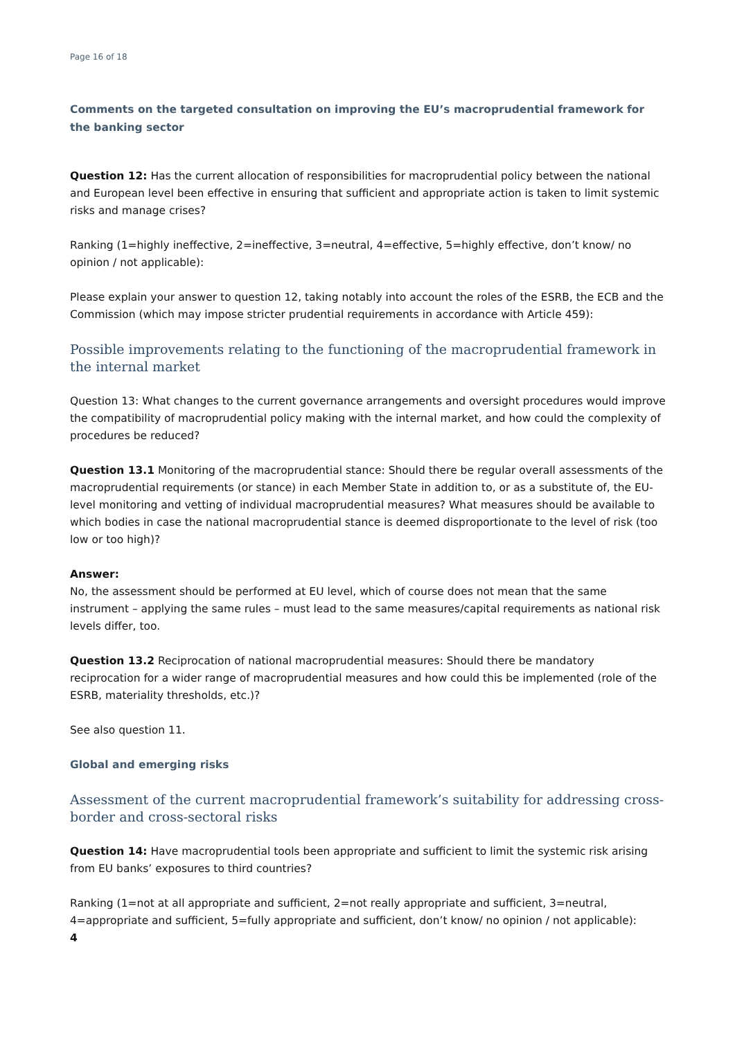Page 16 of 18
Comments on the targeted consultation on improving the EU’s macroprudential framework for the banking sector
Question 12: Has the current allocation of responsibilities for macroprudential policy between the national and European level been effective in ensuring that sufficient and appropriate action is taken to limit systemic risks and manage crises?
Ranking (1=highly ineffective, 2=ineffective, 3=neutral, 4=effective, 5=highly effective, don’t know/ no opinion / not applicable):
Please explain your answer to question 12, taking notably into account the roles of the ESRB, the ECB and the Commission (which may impose stricter prudential requirements in accordance with Article 459):
Possible improvements relating to the functioning of the macroprudential framework in the internal market
Question 13: What changes to the current governance arrangements and oversight procedures would improve the compatibility of macroprudential policy making with the internal market, and how could the complexity of procedures be reduced?
Question 13.1 Monitoring of the macroprudential stance: Should there be regular overall assessments of the macroprudential requirements (or stance) in each Member State in addition to, or as a substitute of, the EU-level monitoring and vetting of individual macroprudential measures? What measures should be available to which bodies in case the national macroprudential stance is deemed disproportionate to the level of risk (too low or too high)?
Answer:
No, the assessment should be performed at EU level, which of course does not mean that the same instrument – applying the same rules – must lead to the same measures/capital requirements as national risk levels differ, too.
Question 13.2 Reciprocation of national macroprudential measures: Should there be mandatory reciprocation for a wider range of macroprudential measures and how could this be implemented (role of the ESRB, materiality thresholds, etc.)?
See also question 11.
Global and emerging risks
Assessment of the current macroprudential framework’s suitability for addressing cross-border and cross-sectoral risks
Question 14: Have macroprudential tools been appropriate and sufficient to limit the systemic risk arising from EU banks’ exposures to third countries?
Ranking (1=not at all appropriate and sufficient, 2=not really appropriate and sufficient, 3=neutral, 4=appropriate and sufficient, 5=fully appropriate and sufficient, don’t know/ no opinion / not applicable):
4